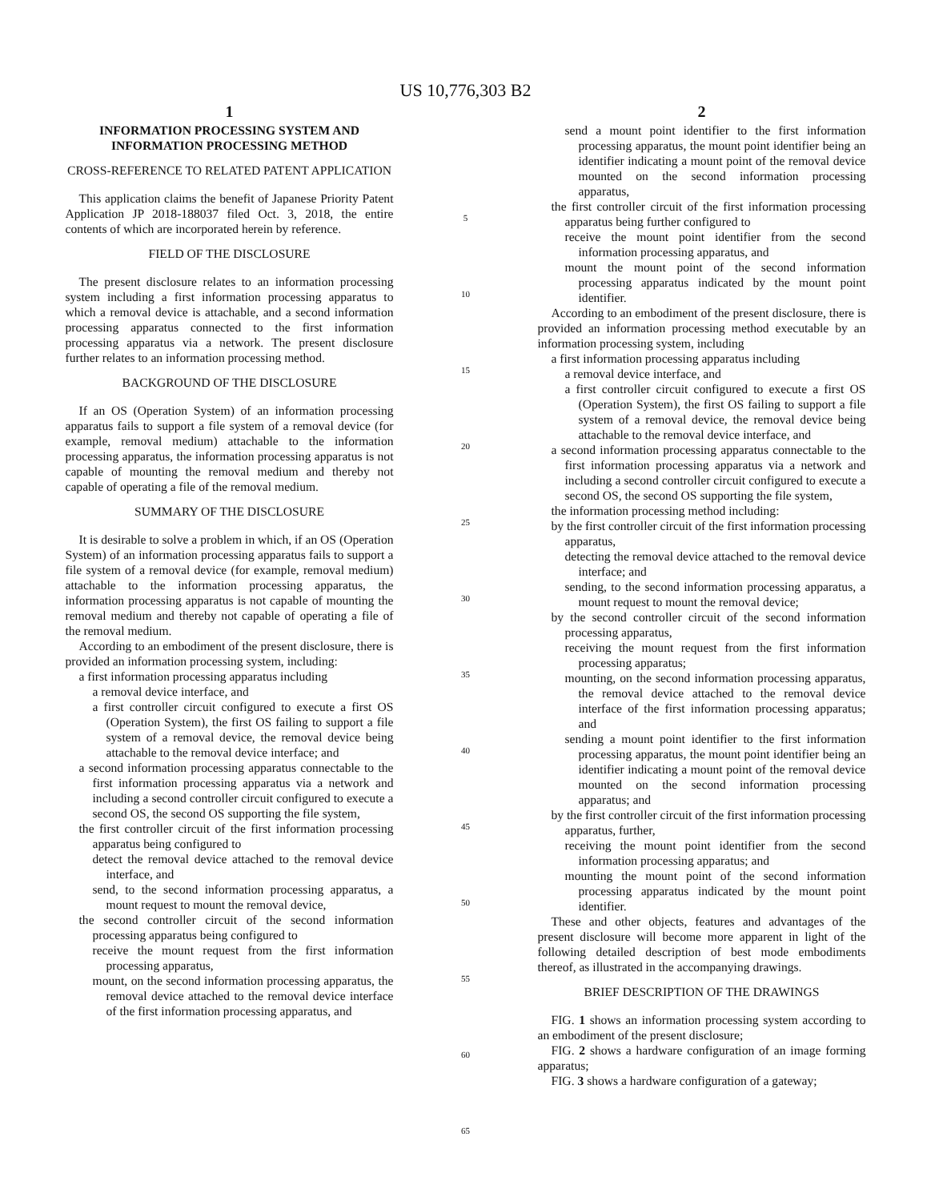US 10,776,303 B2
1
INFORMATION PROCESSING SYSTEM AND INFORMATION PROCESSING METHOD
CROSS-REFERENCE TO RELATED PATENT APPLICATION
This application claims the benefit of Japanese Priority Patent Application JP 2018-188037 filed Oct. 3, 2018, the entire contents of which are incorporated herein by reference.
FIELD OF THE DISCLOSURE
The present disclosure relates to an information processing system including a first information processing apparatus to which a removal device is attachable, and a second information processing apparatus connected to the first information processing apparatus via a network. The present disclosure further relates to an information processing method.
BACKGROUND OF THE DISCLOSURE
If an OS (Operation System) of an information processing apparatus fails to support a file system of a removal device (for example, removal medium) attachable to the information processing apparatus, the information processing apparatus is not capable of mounting the removal medium and thereby not capable of operating a file of the removal medium.
SUMMARY OF THE DISCLOSURE
It is desirable to solve a problem in which, if an OS (Operation System) of an information processing apparatus fails to support a file system of a removal device (for example, removal medium) attachable to the information processing apparatus, the information processing apparatus is not capable of mounting the removal medium and thereby not capable of operating a file of the removal medium.
According to an embodiment of the present disclosure, there is provided an information processing system, including:
a first information processing apparatus including
a removal device interface, and
a first controller circuit configured to execute a first OS (Operation System), the first OS failing to support a file system of a removal device, the removal device being attachable to the removal device interface; and
a second information processing apparatus connectable to the first information processing apparatus via a network and including a second controller circuit configured to execute a second OS, the second OS supporting the file system,
the first controller circuit of the first information processing apparatus being configured to
detect the removal device attached to the removal device interface, and
send, to the second information processing apparatus, a mount request to mount the removal device,
the second controller circuit of the second information processing apparatus being configured to
receive the mount request from the first information processing apparatus,
mount, on the second information processing apparatus, the removal device attached to the removal device interface of the first information processing apparatus, and
5
10
15
20
25
30
35
40
45
50
55
60
65
2
send a mount point identifier to the first information processing apparatus, the mount point identifier being an identifier indicating a mount point of the removal device mounted on the second information processing apparatus,
the first controller circuit of the first information processing apparatus being further configured to
receive the mount point identifier from the second information processing apparatus, and
mount the mount point of the second information processing apparatus indicated by the mount point identifier.
According to an embodiment of the present disclosure, there is provided an information processing method executable by an information processing system, including
a first information processing apparatus including
a removal device interface, and
a first controller circuit configured to execute a first OS (Operation System), the first OS failing to support a file system of a removal device, the removal device being attachable to the removal device interface, and
a second information processing apparatus connectable to the first information processing apparatus via a network and including a second controller circuit configured to execute a second OS, the second OS supporting the file system,
the information processing method including:
by the first controller circuit of the first information processing apparatus,
detecting the removal device attached to the removal device interface; and
sending, to the second information processing apparatus, a mount request to mount the removal device;
by the second controller circuit of the second information processing apparatus,
receiving the mount request from the first information processing apparatus;
mounting, on the second information processing apparatus, the removal device attached to the removal device interface of the first information processing apparatus; and
sending a mount point identifier to the first information processing apparatus, the mount point identifier being an identifier indicating a mount point of the removal device mounted on the second information processing apparatus; and
by the first controller circuit of the first information processing apparatus, further,
receiving the mount point identifier from the second information processing apparatus; and
mounting the mount point of the second information processing apparatus indicated by the mount point identifier.
These and other objects, features and advantages of the present disclosure will become more apparent in light of the following detailed description of best mode embodiments thereof, as illustrated in the accompanying drawings.
BRIEF DESCRIPTION OF THE DRAWINGS
FIG. 1 shows an information processing system according to an embodiment of the present disclosure;
FIG. 2 shows a hardware configuration of an image forming apparatus;
FIG. 3 shows a hardware configuration of a gateway;